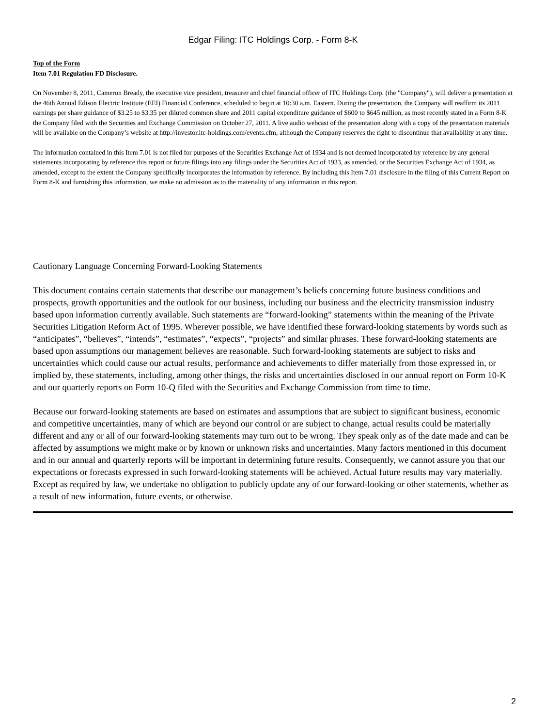Edgar Filing: ITC Holdings Corp. - Form 8-K
Top of the Form
Item 7.01 Regulation FD Disclosure.
On November 8, 2011, Cameron Bready, the executive vice president, treasurer and chief financial officer of ITC Holdings Corp. (the "Company"), will deliver a presentation at the 46th Annual Edison Electric Institute (EEI) Financial Conference, scheduled to begin at 10:30 a.m. Eastern. During the presentation, the Company will reaffirm its 2011 earnings per share guidance of $3.25 to $3.35 per diluted common share and 2011 capital expenditure guidance of $600 to $645 million, as most recently stated in a Form 8-K the Company filed with the Securities and Exchange Commission on October 27, 2011. A live audio webcast of the presentation along with a copy of the presentation materials will be available on the Company’s website at http://investor.itc-holdings.com/events.cfm, although the Company reserves the right to discontinue that availability at any time.
The information contained in this Item 7.01 is not filed for purposes of the Securities Exchange Act of 1934 and is not deemed incorporated by reference by any general statements incorporating by reference this report or future filings into any filings under the Securities Act of 1933, as amended, or the Securities Exchange Act of 1934, as amended, except to the extent the Company specifically incorporates the information by reference. By including this Item 7.01 disclosure in the filing of this Current Report on Form 8-K and furnishing this information, we make no admission as to the materiality of any information in this report.
Cautionary Language Concerning Forward-Looking Statements
This document contains certain statements that describe our management’s beliefs concerning future business conditions and prospects, growth opportunities and the outlook for our business, including our business and the electricity transmission industry based upon information currently available. Such statements are “forward-looking” statements within the meaning of the Private Securities Litigation Reform Act of 1995. Wherever possible, we have identified these forward-looking statements by words such as “anticipates”, “believes”, “intends”, “estimates”, “expects”, “projects” and similar phrases. These forward-looking statements are based upon assumptions our management believes are reasonable. Such forward-looking statements are subject to risks and uncertainties which could cause our actual results, performance and achievements to differ materially from those expressed in, or implied by, these statements, including, among other things, the risks and uncertainties disclosed in our annual report on Form 10-K and our quarterly reports on Form 10-Q filed with the Securities and Exchange Commission from time to time.
Because our forward-looking statements are based on estimates and assumptions that are subject to significant business, economic and competitive uncertainties, many of which are beyond our control or are subject to change, actual results could be materially different and any or all of our forward-looking statements may turn out to be wrong. They speak only as of the date made and can be affected by assumptions we might make or by known or unknown risks and uncertainties. Many factors mentioned in this document and in our annual and quarterly reports will be important in determining future results. Consequently, we cannot assure you that our expectations or forecasts expressed in such forward-looking statements will be achieved. Actual future results may vary materially. Except as required by law, we undertake no obligation to publicly update any of our forward-looking or other statements, whether as a result of new information, future events, or otherwise.
2